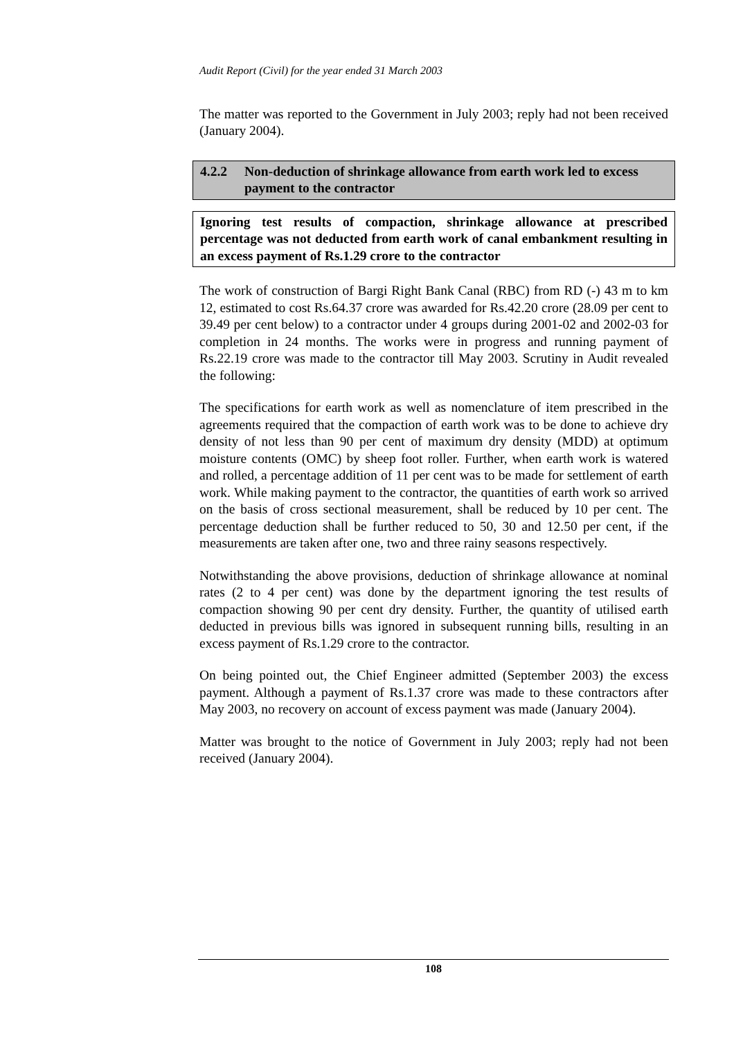Audit Report (Civil) for the year ended 31 March 2003
The matter was reported to the Government in July 2003; reply had not been received (January 2004).
4.2.2 Non-deduction of shrinkage allowance from earth work led to excess payment to the contractor
Ignoring test results of compaction, shrinkage allowance at prescribed percentage was not deducted from earth work of canal embankment resulting in an excess payment of Rs.1.29 crore to the contractor
The work of construction of Bargi Right Bank Canal (RBC) from RD (-) 43 m to km 12, estimated to cost Rs.64.37 crore was awarded for Rs.42.20 crore (28.09 per cent to 39.49 per cent below) to a contractor under 4 groups during 2001-02 and 2002-03 for completion in 24 months. The works were in progress and running payment of Rs.22.19 crore was made to the contractor till May 2003. Scrutiny in Audit revealed the following:
The specifications for earth work as well as nomenclature of item prescribed in the agreements required that the compaction of earth work was to be done to achieve dry density of not less than 90 per cent of maximum dry density (MDD) at optimum moisture contents (OMC) by sheep foot roller. Further, when earth work is watered and rolled, a percentage addition of 11 per cent was to be made for settlement of earth work. While making payment to the contractor, the quantities of earth work so arrived on the basis of cross sectional measurement, shall be reduced by 10 per cent. The percentage deduction shall be further reduced to 50, 30 and 12.50 per cent, if the measurements are taken after one, two and three rainy seasons respectively.
Notwithstanding the above provisions, deduction of shrinkage allowance at nominal rates (2 to 4 per cent) was done by the department ignoring the test results of compaction showing 90 per cent dry density. Further, the quantity of utilised earth deducted in previous bills was ignored in subsequent running bills, resulting in an excess payment of Rs.1.29 crore to the contractor.
On being pointed out, the Chief Engineer admitted (September 2003) the excess payment. Although a payment of Rs.1.37 crore was made to these contractors after May 2003, no recovery on account of excess payment was made (January 2004).
Matter was brought to the notice of Government in July 2003; reply had not been received (January 2004).
108